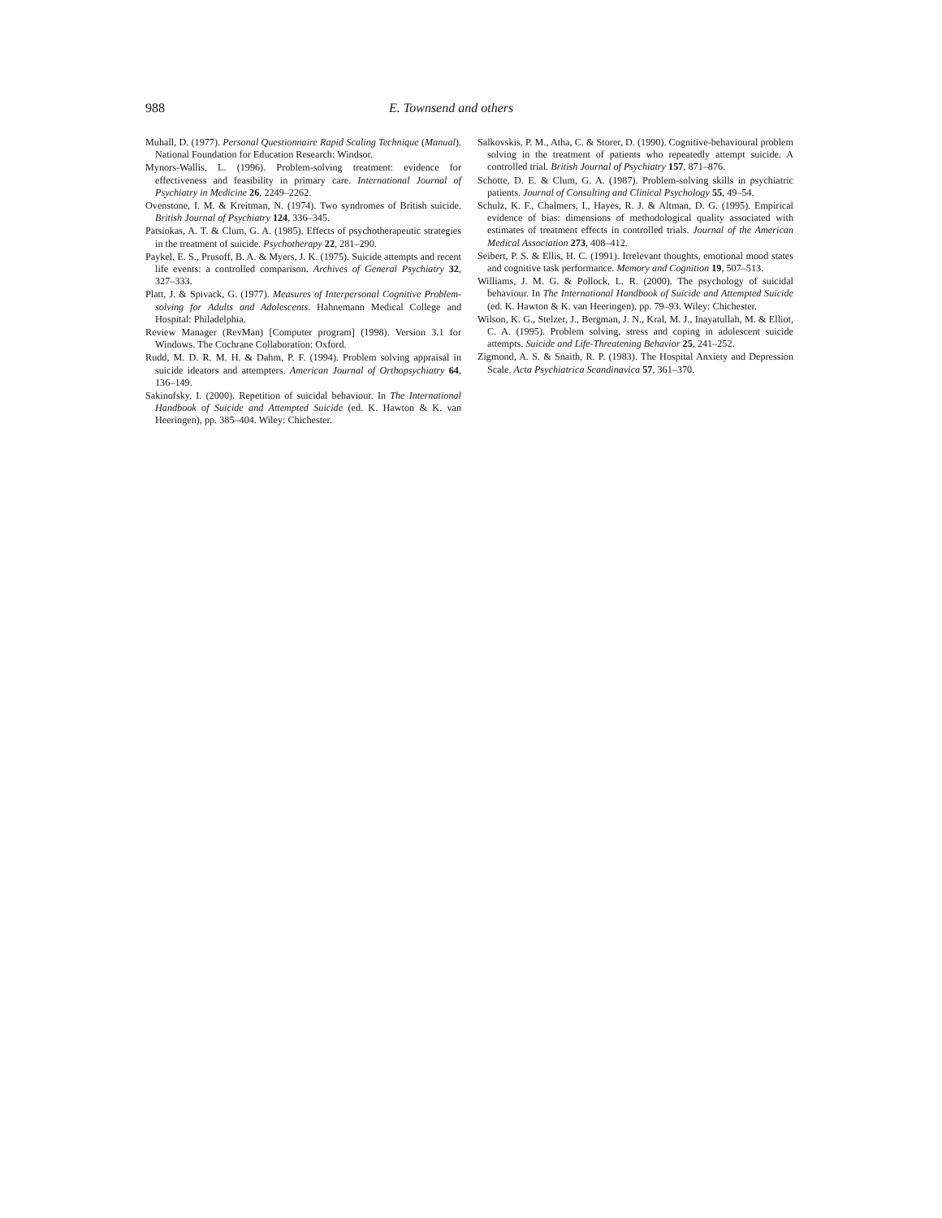988 E. Townsend and others
Muhall, D. (1977). Personal Questionnaire Rapid Scaling Technique (Manual). National Foundation for Education Research: Windsor.
Mynors-Wallis, L. (1996). Problem-solving treatment: evidence for effectiveness and feasibility in primary care. International Journal of Psychiatry in Medicine 26, 2249–2262.
Ovenstone, I. M. & Kreitman, N. (1974). Two syndromes of British suicide. British Journal of Psychiatry 124, 336–345.
Patsiokas, A. T. & Clum, G. A. (1985). Effects of psychotherapeutic strategies in the treatment of suicide. Psychotherapy 22, 281–290.
Paykel, E. S., Prusoff, B. A. & Myers, J. K. (1975). Suicide attempts and recent life events: a controlled comparison. Archives of General Psychiatry 32, 327–333.
Platt, J. & Spivack, G. (1977). Measures of Interpersonal Cognitive Problem-solving for Adults and Adolescents. Hahnemann Medical College and Hospital: Philadelphia.
Review Manager (RevMan) [Computer program] (1998). Version 3.1 for Windows. The Cochrane Collaboration: Oxford.
Rudd, M. D. R. M. H. & Dahm, P. F. (1994). Problem solving appraisal in suicide ideators and attempters. American Journal of Orthopsychiatry 64, 136–149.
Sakinofsky, I. (2000). Repetition of suicidal behaviour. In The International Handbook of Suicide and Attempted Suicide (ed. K. Hawton & K. van Heeringen), pp. 385–404. Wiley: Chichester.
Salkovskis, P. M., Atha, C. & Storer, D. (1990). Cognitive-behavioural problem solving in the treatment of patients who repeatedly attempt suicide. A controlled trial. British Journal of Psychiatry 157, 871–876.
Schotte, D. E. & Clum, G. A. (1987). Problem-solving skills in psychiatric patients. Journal of Consulting and Clinical Psychology 55, 49–54.
Schulz, K. F., Chalmers, I., Hayes, R. J. & Altman, D. G. (1995). Empirical evidence of bias: dimensions of methodological quality associated with estimates of treatment effects in controlled trials. Journal of the American Medical Association 273, 408–412.
Seibert, P. S. & Ellis, H. C. (1991). Irrelevant thoughts, emotional mood states and cognitive task performance. Memory and Cognition 19, 507–513.
Williams, J. M. G. & Pollock, L. R. (2000). The psychology of suicidal behaviour. In The International Handbook of Suicide and Attempted Suicide (ed. K. Hawton & K. van Heeringen), pp. 79–93. Wiley: Chichester.
Wilson, K. G., Stelzer, J., Bergman, J. N., Kral, M. J., Inayatullah, M. & Elliot, C. A. (1995). Problem solving, stress and coping in adolescent suicide attempts. Suicide and Life-Threatening Behavior 25, 241–252.
Zigmond, A. S. & Snaith, R. P. (1983). The Hospital Anxiety and Depression Scale. Acta Psychiatrica Scandinavica 57, 361–370.